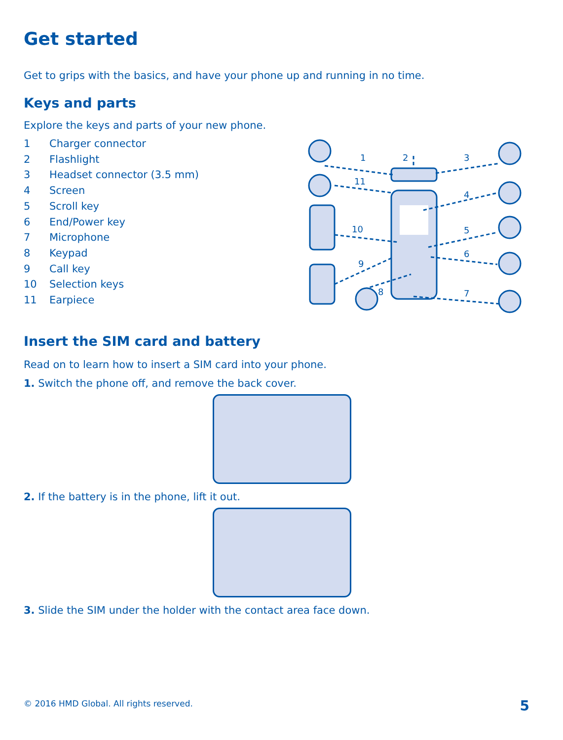Get started
Get to grips with the basics, and have your phone up and running in no time.
Keys and parts
Explore the keys and parts of your new phone.
1 Charger connector
2 Flashlight
3 Headset connector (3.5 mm)
4 Screen
5 Scroll key
6 End/Power key
7 Microphone
8 Keypad
9 Call key
10 Selection keys
11 Earpiece
1
2
3
11
4
10
5
6
9
8
7
Insert the SIM card and battery
Read on to learn how to insert a SIM card into your phone.
1. Switch the phone off, and remove the back cover.
2. If the battery is in the phone, lift it out.
3. Slide the SIM under the holder with the contact area face down.
© 2016 HMD Global. All rights reserved.
5